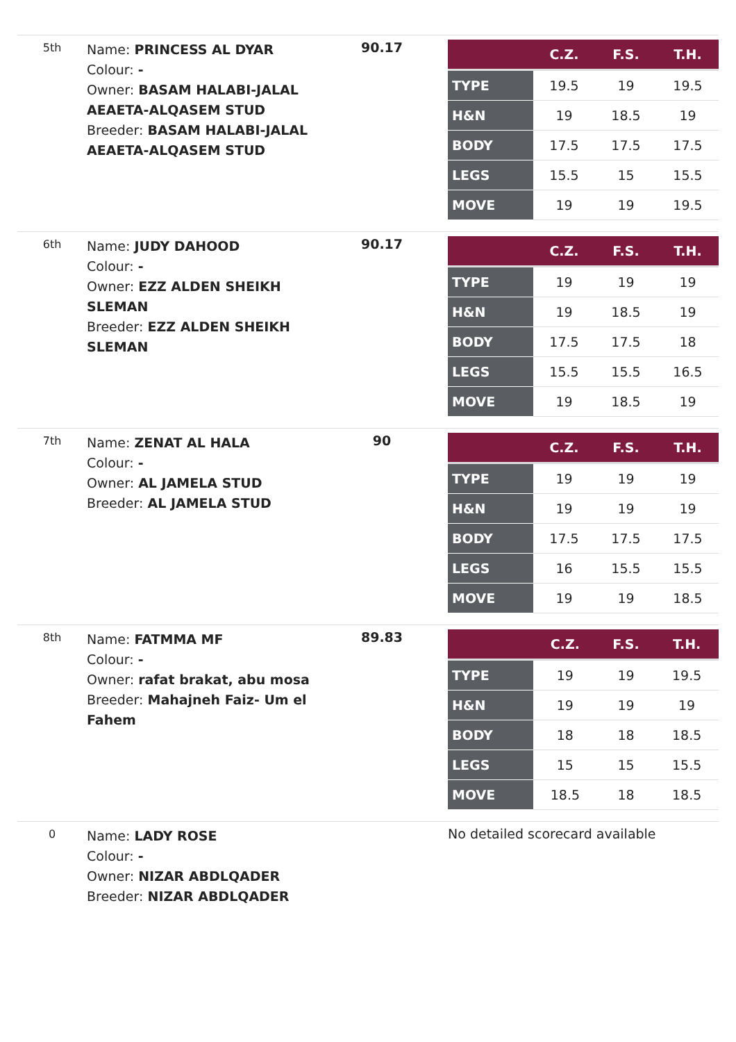| 5th | Name: PRINCESS AL DYAR Colour: - Owner: BASAM HALABI-JALAL AEAETA-ALQASEM STUD Breeder: BASAM HALABI-JALAL AEAETA-ALQASEM STUD | 90.17 | / / C.Z. / F.S. / T.H. / / --- / --- / --- / --- / / TYPE / 19.5 / 19 / 19.5 / / H&N / 19 / 18.5 / 19 / / BODY / 17.5 / 17.5 / 17.5 / / LEGS / 15.5 / 15 / 15.5 / / MOVE / 19 / 19 / 19.5 / |
| 6th | Name: JUDY DAHOOD Colour: - Owner: EZZ ALDEN SHEIKH SLEMAN Breeder: EZZ ALDEN SHEIKH SLEMAN | 90.17 | / / C.Z. / F.S. / T.H. / / --- / --- / --- / --- / / TYPE / 19 / 19 / 19 / / H&N / 19 / 18.5 / 19 / / BODY / 17.5 / 17.5 / 18 / / LEGS / 15.5 / 15.5 / 16.5 / / MOVE / 19 / 18.5 / 19 / |
| 7th | Name: ZENAT AL HALA Colour: - Owner: AL JAMELA STUD Breeder: AL JAMELA STUD | 90 | / / C.Z. / F.S. / T.H. / / --- / --- / --- / --- / / TYPE / 19 / 19 / 19 / / H&N / 19 / 19 / 19 / / BODY / 17.5 / 17.5 / 17.5 / / LEGS / 16 / 15.5 / 15.5 / / MOVE / 19 / 19 / 18.5 / |
| 8th | Name: FATMMA MF Colour: - Owner: rafat brakat, abu mosa Breeder: Mahajneh Faiz- Um el Fahem | 89.83 | / / C.Z. / F.S. / T.H. / / --- / --- / --- / --- / / TYPE / 19 / 19 / 19.5 / / H&N / 19 / 19 / 19 / / BODY / 18 / 18 / 18.5 / / LEGS / 15 / 15 / 15.5 / / MOVE / 18.5 / 18 / 18.5 / |
| 0 | Name: LADY ROSE Colour: - Owner: NIZAR ABDLQADER Breeder: NIZAR ABDLQADER | | No detailed scorecard available |